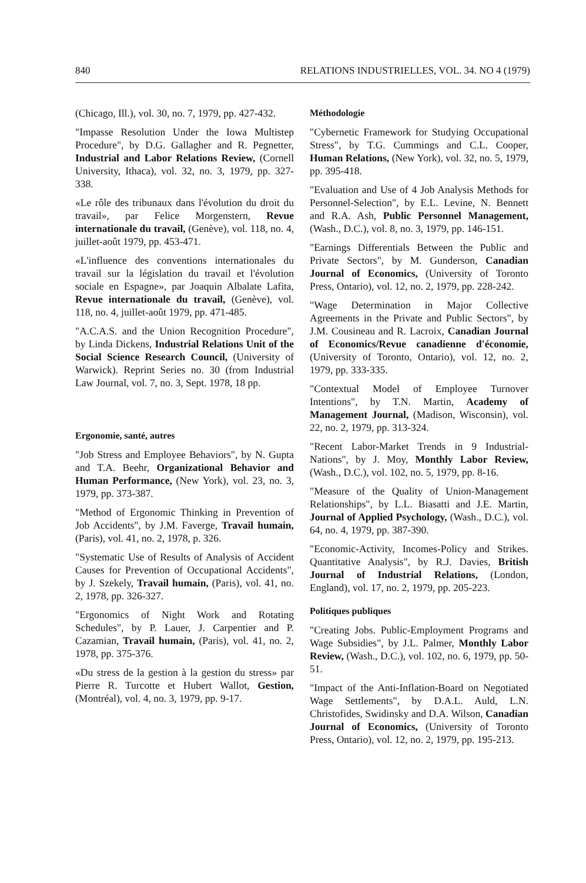840 RELATIONS INDUSTRIELLES, VOL. 34. NO 4 (1979)
(Chicago, Ill.), vol. 30, no. 7, 1979, pp. 427-432.
"Impasse Resolution Under the Iowa Multistep Procedure", by D.G. Gallagher and R. Pegnetter, Industrial and Labor Relations Review, (Cornell University, Ithaca), vol. 32, no. 3, 1979, pp. 327-338.
«Le rôle des tribunaux dans l'évolution du droit du travail», par Felice Morgenstern, Revue internationale du travail, (Genève), vol. 118, no. 4, juillet-août 1979, pp. 453-471.
«L'influence des conventions internationales du travail sur la législation du travail et l'évolution sociale en Espagne», par Joaquin Albalate Lafita, Revue internationale du travail, (Genève), vol. 118, no. 4, juillet-août 1979, pp. 471-485.
"A.C.A.S. and the Union Recognition Procedure", by Linda Dickens, Industrial Relations Unit of the Social Science Research Council, (University of Warwick). Reprint Series no. 30 (from Industrial Law Journal, vol. 7, no. 3, Sept. 1978, 18 pp.
Ergonomie, santé, autres
"Job Stress and Employee Behaviors", by N. Gupta and T.A. Beehr, Organizational Behavior and Human Performance, (New York), vol. 23, no. 3, 1979, pp. 373-387.
"Method of Ergonomic Thinking in Prevention of Job Accidents", by J.M. Faverge, Travail humain, (Paris), vol. 41, no. 2, 1978, p. 326.
"Systematic Use of Results of Analysis of Accident Causes for Prevention of Occupational Accidents", by J. Szekely, Travail humain, (Paris), vol. 41, no. 2, 1978, pp. 326-327.
"Ergonomics of Night Work and Rotating Schedules", by P. Lauer, J. Carpentier and P. Cazamian, Travail humain, (Paris), vol. 41, no. 2, 1978, pp. 375-376.
«Du stress de la gestion à la gestion du stress» par Pierre R. Turcotte et Hubert Wallot, Gestion, (Montréal), vol. 4, no. 3, 1979, pp. 9-17.
Méthodologie
"Cybernetic Framework for Studying Occupational Stress", by T.G. Cummings and C.L. Cooper, Human Relations, (New York), vol. 32, no. 5, 1979, pp. 395-418.
"Evaluation and Use of 4 Job Analysis Methods for Personnel-Selection", by E.L. Levine, N. Bennett and R.A. Ash, Public Personnel Management, (Wash., D.C.), vol. 8, no. 3, 1979, pp. 146-151.
"Earnings Differentials Between the Public and Private Sectors", by M. Gunderson, Canadian Journal of Economics, (University of Toronto Press, Ontario), vol. 12, no. 2, 1979, pp. 228-242.
"Wage Determination in Major Collective Agreements in the Private and Public Sectors", by J.M. Cousineau and R. Lacroix, Canadian Journal of Economics/Revue canadienne d'économie, (University of Toronto, Ontario), vol. 12, no. 2, 1979, pp. 333-335.
"Contextual Model of Employee Turnover Intentions", by T.N. Martin, Academy of Management Journal, (Madison, Wisconsin), vol. 22, no. 2, 1979, pp. 313-324.
"Recent Labor-Market Trends in 9 Industrial-Nations", by J. Moy, Monthly Labor Review, (Wash., D.C.), vol. 102, no. 5, 1979, pp. 8-16.
"Measure of the Quality of Union-Management Relationships", by L.L. Biasatti and J.E. Martin, Journal of Applied Psychology, (Wash., D.C.), vol. 64, no. 4, 1979, pp. 387-390.
"Economic-Activity, Incomes-Policy and Strikes. Quantitative Analysis", by R.J. Davies, British Journal of Industrial Relations, (London, England), vol. 17, no. 2, 1979, pp. 205-223.
Politiques publiques
"Creating Jobs. Public-Employment Programs and Wage Subsidies", by J.L. Palmer, Monthly Labor Review, (Wash., D.C.), vol. 102, no. 6, 1979, pp. 50-51.
"Impact of the Anti-Inflation-Board on Negotiated Wage Settlements", by D.A.L. Auld, L.N. Christofides, Swidinsky and D.A. Wilson, Canadian Journal of Economics, (University of Toronto Press, Ontario), vol. 12, no. 2, 1979, pp. 195-213.